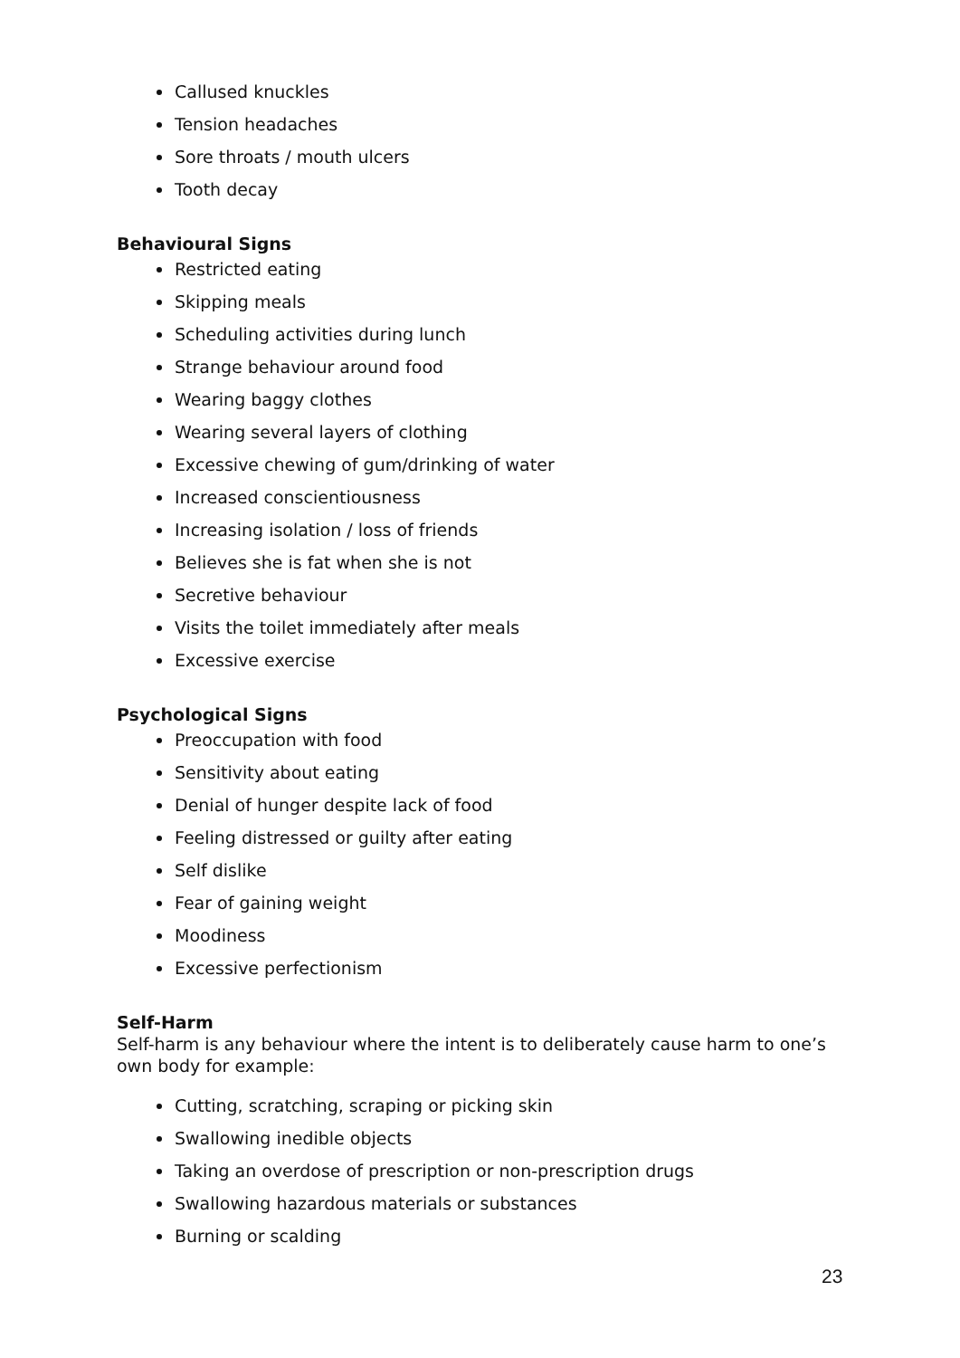Callused knuckles
Tension headaches
Sore throats / mouth ulcers
Tooth decay
Behavioural Signs
Restricted eating
Skipping meals
Scheduling activities during lunch
Strange behaviour around food
Wearing baggy clothes
Wearing several layers of clothing
Excessive chewing of gum/drinking of water
Increased conscientiousness
Increasing isolation / loss of friends
Believes she is fat when she is not
Secretive behaviour
Visits the toilet immediately after meals
Excessive exercise
Psychological Signs
Preoccupation with food
Sensitivity about eating
Denial of hunger despite lack of food
Feeling distressed or guilty after eating
Self dislike
Fear of gaining weight
Moodiness
Excessive perfectionism
Self-Harm
Self-harm is any behaviour where the intent is to deliberately cause harm to one’s own body for example:
Cutting, scratching, scraping or picking skin
Swallowing inedible objects
Taking an overdose of prescription or non-prescription drugs
Swallowing hazardous materials or substances
Burning or scalding
23